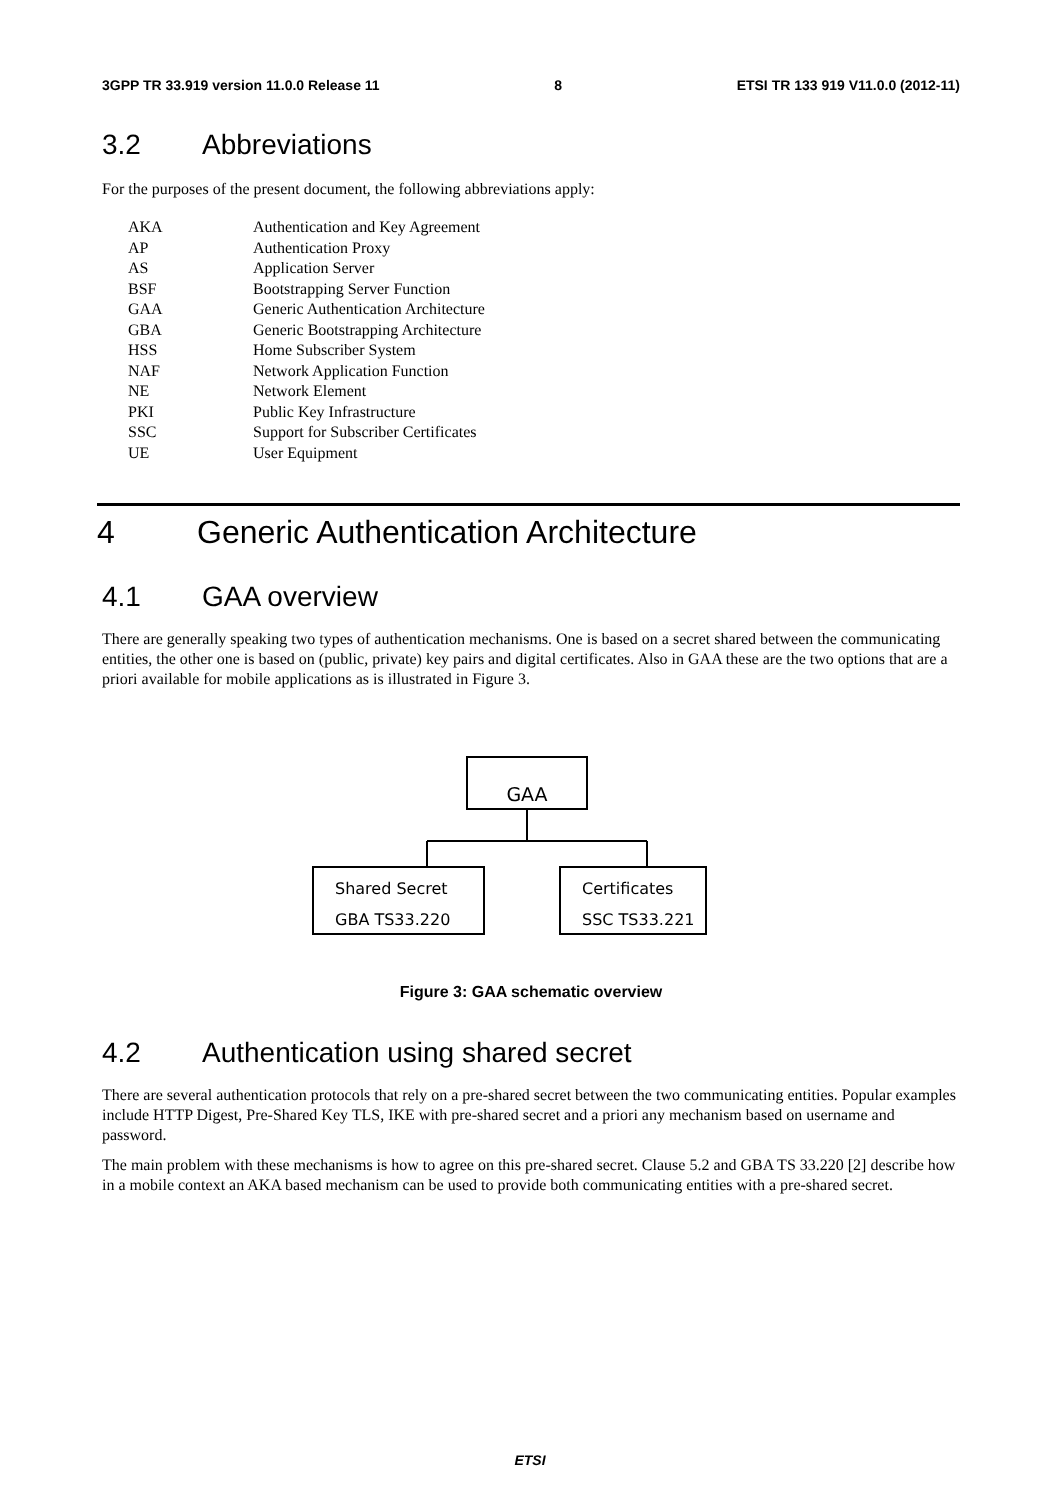3GPP TR 33.919 version 11.0.0 Release 11 8 ETSI TR 133 919 V11.0.0 (2012-11)
3.2 Abbreviations
For the purposes of the present document, the following abbreviations apply:
AKA Authentication and Key Agreement
AP Authentication Proxy
AS Application Server
BSF Bootstrapping Server Function
GAA Generic Authentication Architecture
GBA Generic Bootstrapping Architecture
HSS Home Subscriber System
NAF Network Application Function
NE Network Element
PKI Public Key Infrastructure
SSC Support for Subscriber Certificates
UE User Equipment
4 Generic Authentication Architecture
4.1 GAA overview
There are generally speaking two types of authentication mechanisms. One is based on a secret shared between the communicating entities, the other one is based on (public, private) key pairs and digital certificates. Also in GAA these are the two options that are a priori available for mobile applications as is illustrated in Figure 3.
GAA
Shared Secret
GBA TS33.220
Certificates
SSC TS33.221
Figure 3: GAA schematic overview
4.2 Authentication using shared secret
There are several authentication protocols that rely on a pre-shared secret between the two communicating entities. Popular examples include HTTP Digest, Pre-Shared Key TLS, IKE with pre-shared secret and a priori any mechanism based on username and password.
The main problem with these mechanisms is how to agree on this pre-shared secret. Clause 5.2 and GBA TS 33.220 [2] describe how in a mobile context an AKA based mechanism can be used to provide both communicating entities with a pre-shared secret.
ETSI